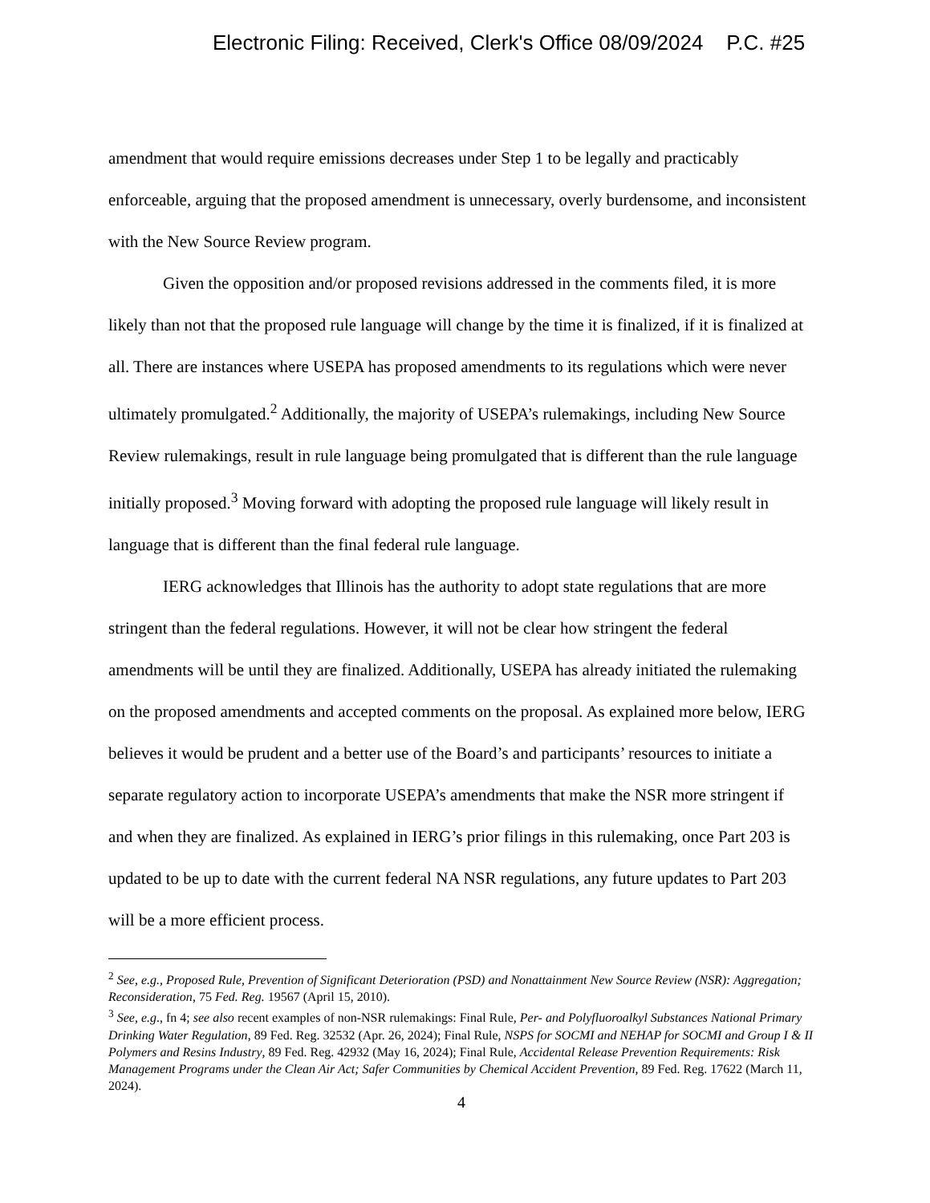Electronic Filing: Received, Clerk's Office 08/09/2024 P.C. #25
amendment that would require emissions decreases under Step 1 to be legally and practicably enforceable, arguing that the proposed amendment is unnecessary, overly burdensome, and inconsistent with the New Source Review program.
Given the opposition and/or proposed revisions addressed in the comments filed, it is more likely than not that the proposed rule language will change by the time it is finalized, if it is finalized at all. There are instances where USEPA has proposed amendments to its regulations which were never ultimately promulgated.<sup>2</sup> Additionally, the majority of USEPA’s rulemakings, including New Source Review rulemakings, result in rule language being promulgated that is different than the rule language initially proposed.<sup>3</sup> Moving forward with adopting the proposed rule language will likely result in language that is different than the final federal rule language.
IERG acknowledges that Illinois has the authority to adopt state regulations that are more stringent than the federal regulations. However, it will not be clear how stringent the federal amendments will be until they are finalized. Additionally, USEPA has already initiated the rulemaking on the proposed amendments and accepted comments on the proposal. As explained more below, IERG believes it would be prudent and a better use of the Board’s and participants’ resources to initiate a separate regulatory action to incorporate USEPA’s amendments that make the NSR more stringent if and when they are finalized. As explained in IERG’s prior filings in this rulemaking, once Part 203 is updated to be up to date with the current federal NA NSR regulations, any future updates to Part 203 will be a more efficient process.
<sup>2</sup> See, e.g., Proposed Rule, Prevention of Significant Deterioration (PSD) and Nonattainment New Source Review (NSR): Aggregation; Reconsideration, 75 Fed. Reg. 19567 (April 15, 2010).
<sup>3</sup> See, e.g., fn 4; see also recent examples of non-NSR rulemakings: Final Rule, Per- and Polyfluoroalkyl Substances National Primary Drinking Water Regulation, 89 Fed. Reg. 32532 (Apr. 26, 2024); Final Rule, NSPS for SOCMI and NEHAP for SOCMI and Group I & II Polymers and Resins Industry, 89 Fed. Reg. 42932 (May 16, 2024); Final Rule, Accidental Release Prevention Requirements: Risk Management Programs under the Clean Air Act; Safer Communities by Chemical Accident Prevention, 89 Fed. Reg. 17622 (March 11, 2024).
4